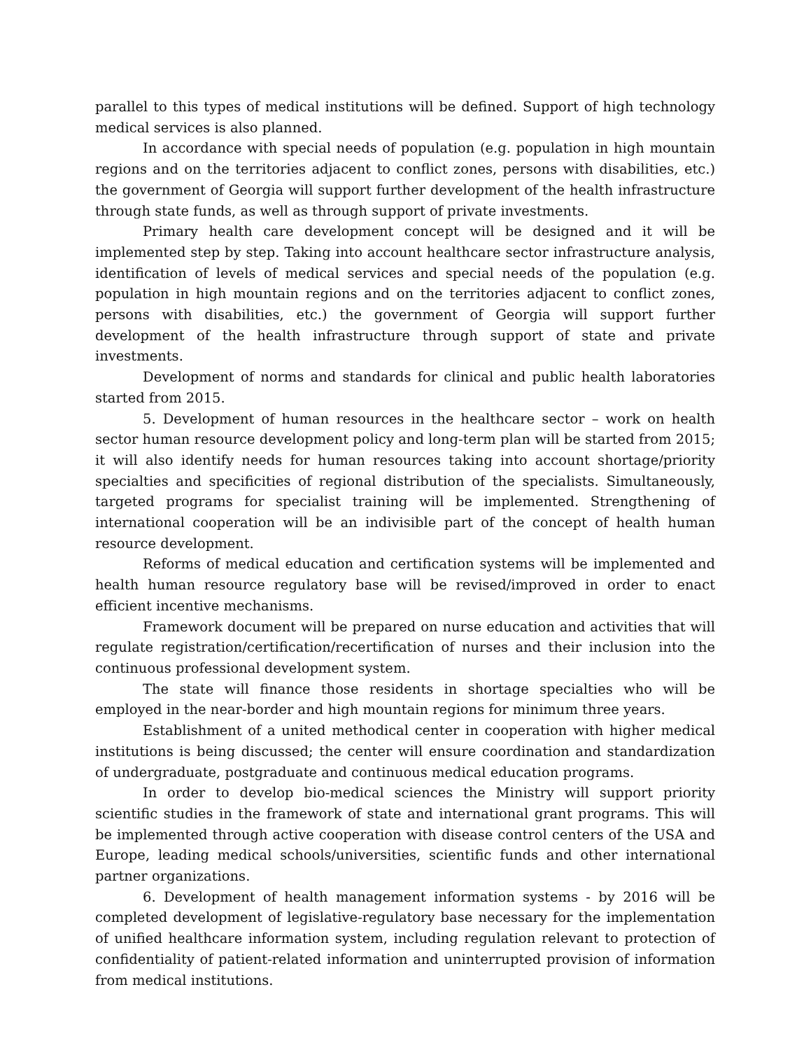parallel to this types of medical institutions will be defined. Support of high technology medical services is also planned.
In accordance with special needs of population (e.g. population in high mountain regions and on the territories adjacent to conflict zones, persons with disabilities, etc.) the government of Georgia will support further development of the health infrastructure through state funds, as well as through support of private investments.
Primary health care development concept will be designed and it will be implemented step by step. Taking into account healthcare sector infrastructure analysis, identification of levels of medical services and special needs of the population (e.g. population in high mountain regions and on the territories adjacent to conflict zones, persons with disabilities, etc.) the government of Georgia will support further development of the health infrastructure through support of state and private investments.
Development of norms and standards for clinical and public health laboratories started from 2015.
5. Development of human resources in the healthcare sector – work on health sector human resource development policy and long-term plan will be started from 2015; it will also identify needs for human resources taking into account shortage/priority specialties and specificities of regional distribution of the specialists. Simultaneously, targeted programs for specialist training will be implemented. Strengthening of international cooperation will be an indivisible part of the concept of health human resource development.
Reforms of medical education and certification systems will be implemented and health human resource regulatory base will be revised/improved in order to enact efficient incentive mechanisms.
Framework document will be prepared on nurse education and activities that will regulate registration/certification/recertification of nurses and their inclusion into the continuous professional development system.
The state will finance those residents in shortage specialties who will be employed in the near-border and high mountain regions for minimum three years.
Establishment of a united methodical center in cooperation with higher medical institutions is being discussed; the center will ensure coordination and standardization of undergraduate, postgraduate and continuous medical education programs.
In order to develop bio-medical sciences the Ministry will support priority scientific studies in the framework of state and international grant programs. This will be implemented through active cooperation with disease control centers of the USA and Europe, leading medical schools/universities, scientific funds and other international partner organizations.
6. Development of health management information systems - by 2016 will be completed development of legislative-regulatory base necessary for the implementation of unified healthcare information system, including regulation relevant to protection of confidentiality of patient-related information and uninterrupted provision of information from medical institutions.